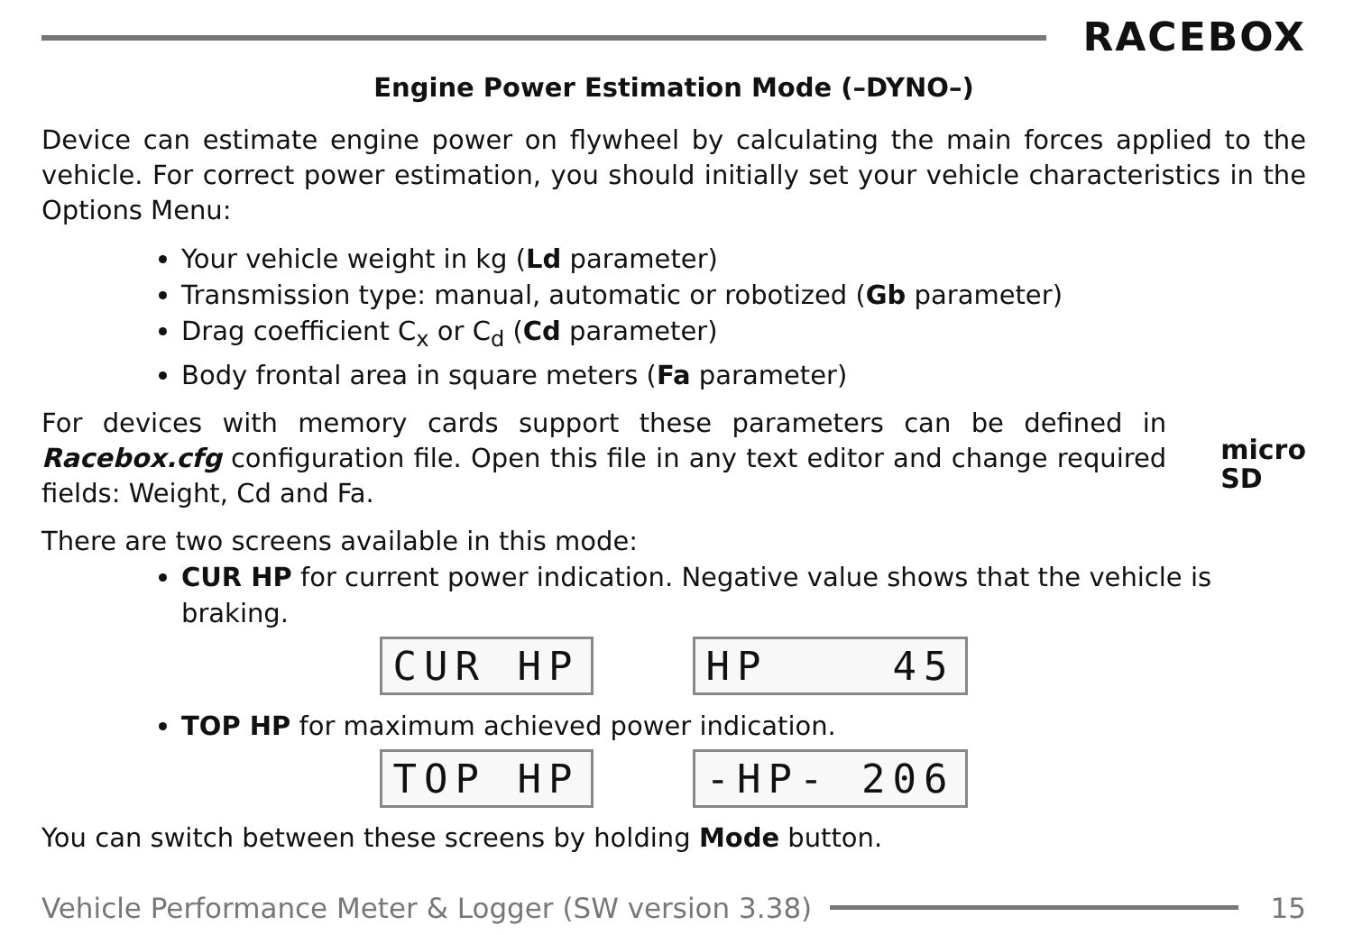RACEBOX
Engine Power Estimation Mode (–DYNO–)
Device can estimate engine power on flywheel by calculating the main forces applied to the vehicle. For correct power estimation, you should initially set your vehicle characteristics in the Options Menu:
Your vehicle weight in kg (Ld parameter)
Transmission type: manual, automatic or robotized (Gb parameter)
Drag coefficient C<sub>x</sub> or C<sub>d</sub> (Cd parameter)
Body frontal area in square meters (Fa parameter)
For devices with memory cards support these parameters can be defined in Racebox.cfg configuration file. Open this file in any text editor and change required fields: Weight, Cd and Fa.
micro
SD
There are two screens available in this mode:
CUR HP for current power indication. Negative value shows that the vehicle is braking.
CUR HP HP 45
TOP HP for maximum achieved power indication.
TOP HP -HP- 206
You can switch between these screens by holding Mode button.
Vehicle Performance Meter & Logger (SW version 3.38)
15